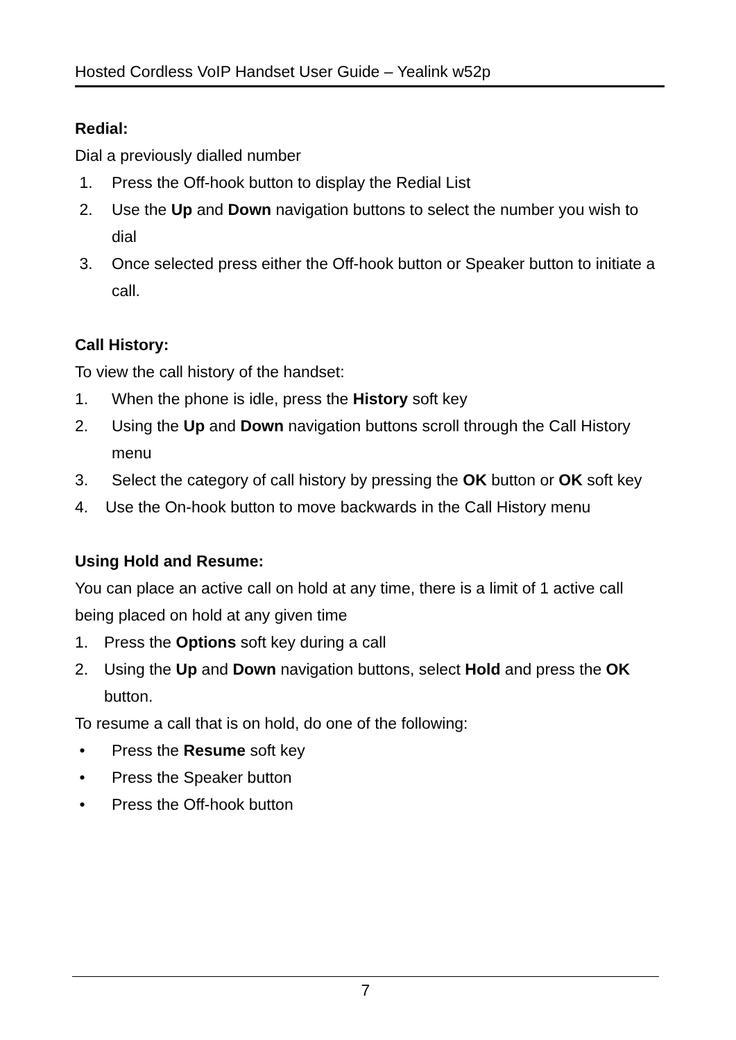Hosted Cordless VoIP Handset User Guide – Yealink w52p
Redial:
Dial a previously dialled number
1. Press the Off-hook button to display the Redial List
2. Use the Up and Down navigation buttons to select the number you wish to dial
3. Once selected press either the Off-hook button or Speaker button to initiate a call.
Call History:
To view the call history of the handset:
1. When the phone is idle, press the History soft key
2. Using the Up and Down navigation buttons scroll through the Call History menu
3. Select the category of call history by pressing the OK button or OK soft key
4. Use the On-hook button to move backwards in the Call History menu
Using Hold and Resume:
You can place an active call on hold at any time, there is a limit of 1 active call being placed on hold at any given time
1. Press the Options soft key during a call
2. Using the Up and Down navigation buttons, select Hold and press the OK button.
To resume a call that is on hold, do one of the following:
• Press the Resume soft key
• Press the Speaker button
• Press the Off-hook button
7